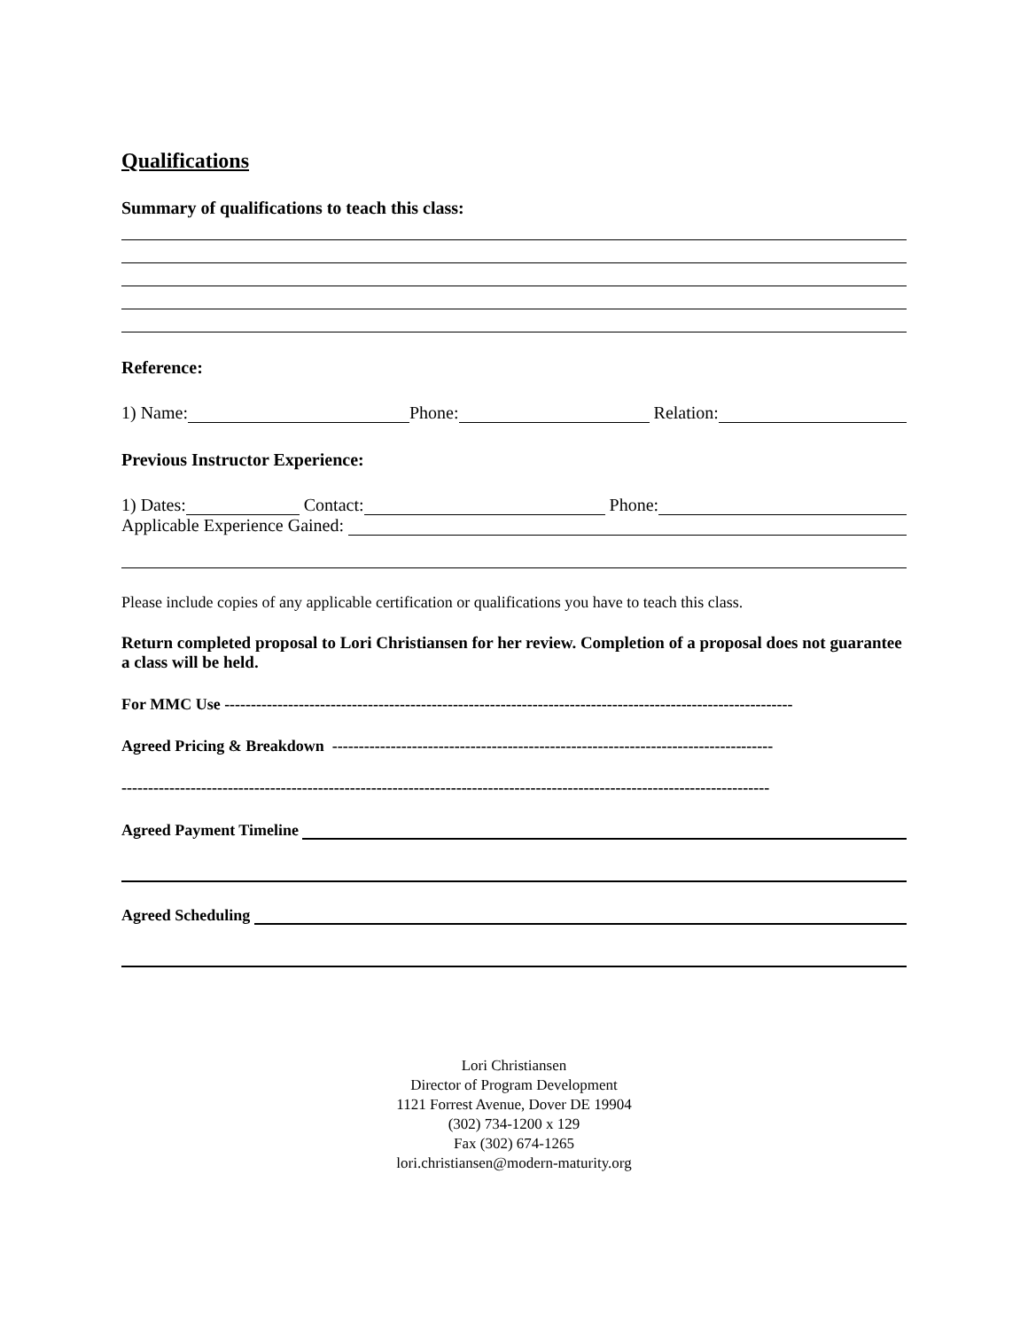Qualifications
Summary of qualifications to teach this class:
Reference:
1) Name: Phone: Relation:
Previous Instructor Experience:
1) Dates: Contact: Phone:
Applicable Experience Gained:
Please include copies of any applicable certification or qualifications you have to teach this class.
Return completed proposal to Lori Christiansen for her review. Completion of a proposal does not guarantee a class will be held.
For MMC Use -----------------------------------------------------------------------------------------------------------
Agreed Pricing & Breakdown -----------------------------------------------------------------------------------
--------------------------------------------------------------------------------------------------------------------------
Agreed Payment Timeline
Agreed Scheduling
Lori Christiansen
Director of Program Development
1121 Forrest Avenue, Dover DE 19904
(302) 734-1200 x 129
Fax (302) 674-1265
lori.christiansen@modern-maturity.org